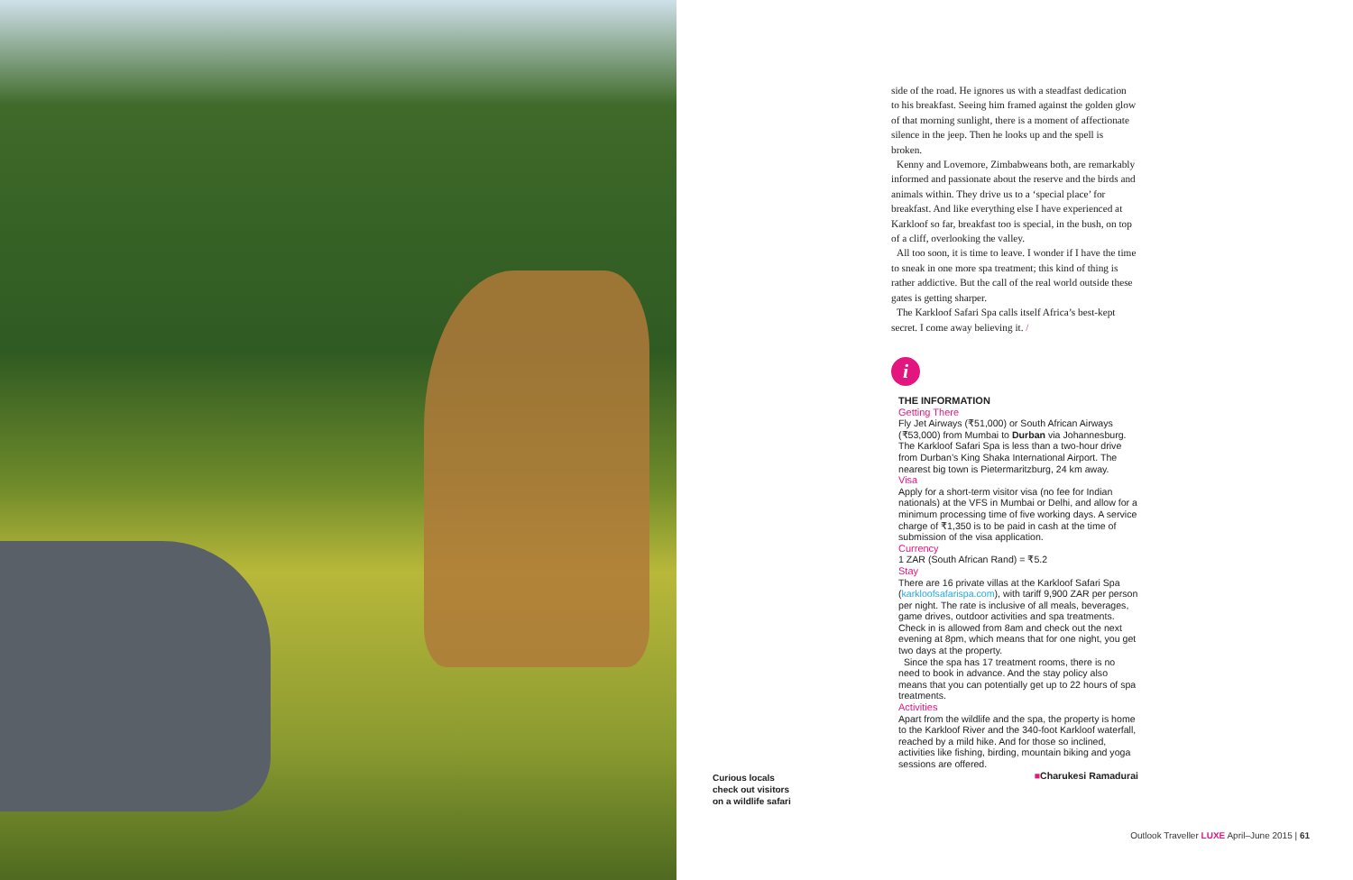Curious locals
check out visitors
on a wildlife safari
side of the road. He ignores us with a steadfast dedication to his breakfast. Seeing him framed against the golden glow of that morning sunlight, there is a moment of affectionate silence in the jeep. Then he looks up and the spell is broken.
Kenny and Lovemore, Zimbabweans both, are remarkably informed and passionate about the reserve and the birds and animals within. They drive us to a ‘special place’ for breakfast. And like everything else I have experienced at Karkloof so far, breakfast too is special, in the bush, on top of a cliff, overlooking the valley.
All too soon, it is time to leave. I wonder if I have the time to sneak in one more spa treatment; this kind of thing is rather addictive. But the call of the real world outside these gates is getting sharper.
The Karkloof Safari Spa calls itself Africa’s best-kept secret. I come away believing it. /
i
THE INFORMATION
Getting There
Fly Jet Airways (₹51,000) or South African Airways (₹53,000) from Mumbai to Durban via Johannesburg. The Karkloof Safari Spa is less than a two-hour drive from Durban’s King Shaka International Airport. The nearest big town is Pietermaritzburg, 24 km away.
Visa
Apply for a short-term visitor visa (no fee for Indian nationals) at the VFS in Mumbai or Delhi, and allow for a minimum processing time of five working days. A service charge of ₹1,350 is to be paid in cash at the time of submission of the visa application.
Currency
1 ZAR (South African Rand) = ₹5.2
Stay
There are 16 private villas at the Karkloof Safari Spa (karkloofsafarispa.com), with tariff 9,900 ZAR per person per night. The rate is inclusive of all meals, beverages, game drives, outdoor activities and spa treatments. Check in is allowed from 8am and check out the next evening at 8pm, which means that for one night, you get two days at the property.
Since the spa has 17 treatment rooms, there is no need to book in advance. And the stay policy also means that you can potentially get up to 22 hours of spa treatments.
Activities
Apart from the wildlife and the spa, the property is home to the Karkloof River and the 340-foot Karkloof waterfall, reached by a mild hike. And for those so inclined, activities like fishing, birding, mountain biking and yoga sessions are offered.
■Charukesi Ramadurai
Outlook Traveller LUXE April–June 2015 | 61